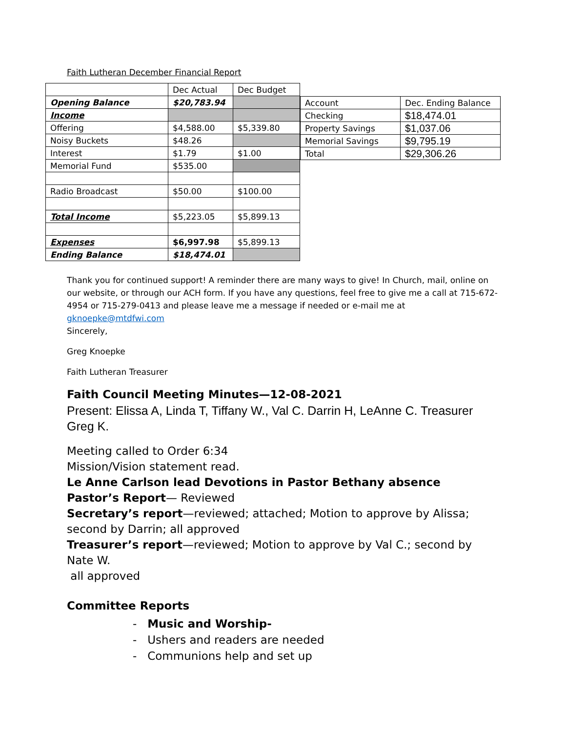Faith Lutheran December Financial Report
| | Dec Actual | Dec Budget |
| Opening Balance | $20,783.94 | |
| Income | | |
| Offering | $4,588.00 | $5,339.80 |
| Noisy Buckets | $48.26 | |
| Interest | $1.79 | $1.00 |
| Memorial Fund | $535.00 | |
| Radio Broadcast | $50.00 | $100.00 |
| Total Income | $5,223.05 | $5,899.13 |
| Expenses | $6,997.98 | $5,899.13 |
| Ending Balance | $18,474.01 | |
| Account | Dec. Ending Balance |
| Checking | $18,474.01 |
| Property Savings | $1,037.06 |
| Memorial Savings | $9,795.19 |
| Total | $29,306.26 |
Thank you for continued support! A reminder there are many ways to give! In Church, mail, online on our website, or through our ACH form. If you have any questions, feel free to give me a call at 715-672-4954 or 715-279-0413 and please leave me a message if needed or e-mail me at gknoepke@mtdfwi.com
Sincerely,
Greg Knoepke
Faith Lutheran Treasurer
Faith Council Meeting Minutes—12-08-2021
Present: Elissa A, Linda T, Tiffany W., Val C. Darrin H, LeAnne C. Treasurer Greg K.
Meeting called to Order 6:34
Mission/Vision statement read.
Le Anne Carlson lead Devotions in Pastor Bethany absence
Pastor’s Report— Reviewed
Secretary’s report—reviewed; attached; Motion to approve by Alissa; second by Darrin; all approved
Treasurer’s report—reviewed; Motion to approve by Val C.; second by Nate W.
all approved
Committee Reports
- Music and Worship-
- Ushers and readers are needed
- Communions help and set up